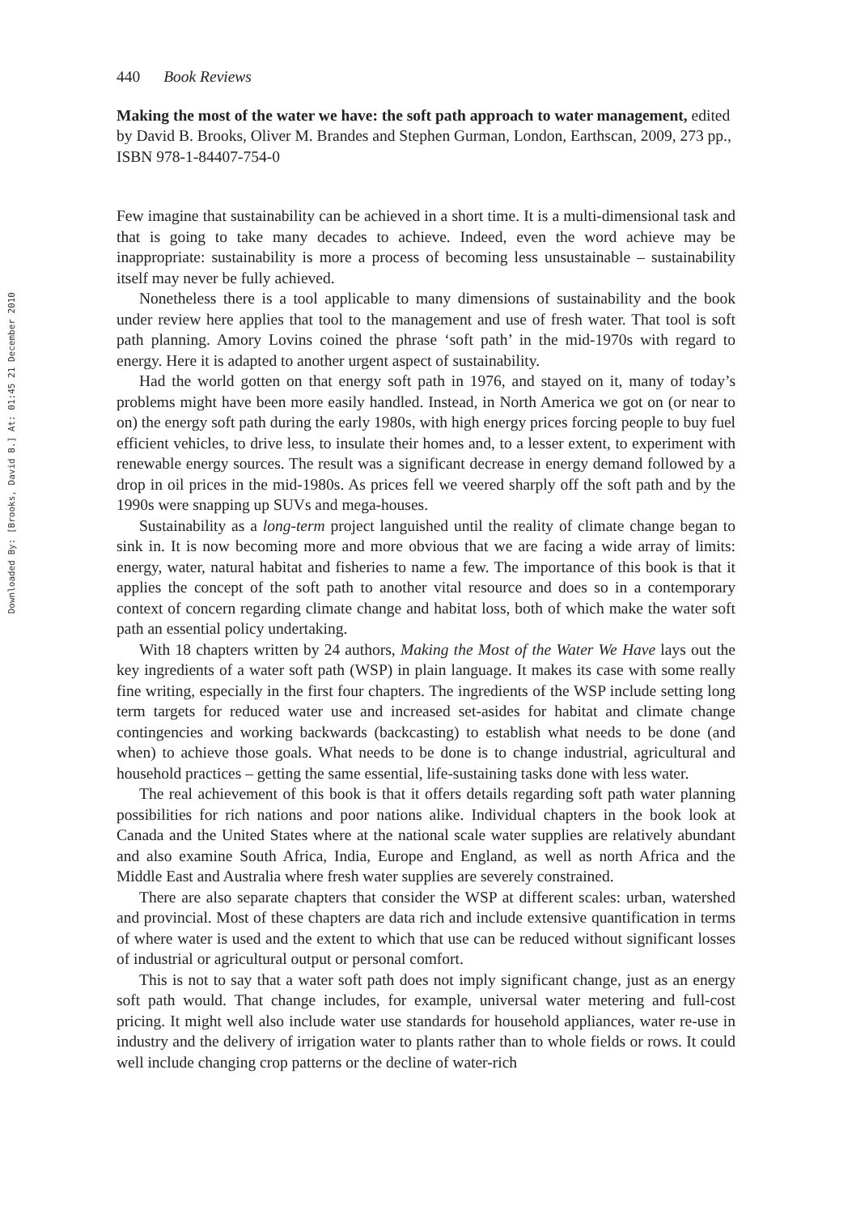Downloaded By: [Brooks, David B.] At: 01:45 21 December 2010
440 Book Reviews
Making the most of the water we have: the soft path approach to water management, edited by David B. Brooks, Oliver M. Brandes and Stephen Gurman, London, Earthscan, 2009, 273 pp., ISBN 978-1-84407-754-0
Few imagine that sustainability can be achieved in a short time. It is a multi-dimensional task and that is going to take many decades to achieve. Indeed, even the word achieve may be inappropriate: sustainability is more a process of becoming less unsustainable – sustainability itself may never be fully achieved.
Nonetheless there is a tool applicable to many dimensions of sustainability and the book under review here applies that tool to the management and use of fresh water. That tool is soft path planning. Amory Lovins coined the phrase ‘soft path’ in the mid-1970s with regard to energy. Here it is adapted to another urgent aspect of sustainability.
Had the world gotten on that energy soft path in 1976, and stayed on it, many of today’s problems might have been more easily handled. Instead, in North America we got on (or near to on) the energy soft path during the early 1980s, with high energy prices forcing people to buy fuel efficient vehicles, to drive less, to insulate their homes and, to a lesser extent, to experiment with renewable energy sources. The result was a significant decrease in energy demand followed by a drop in oil prices in the mid-1980s. As prices fell we veered sharply off the soft path and by the 1990s were snapping up SUVs and mega-houses.
Sustainability as a long-term project languished until the reality of climate change began to sink in. It is now becoming more and more obvious that we are facing a wide array of limits: energy, water, natural habitat and fisheries to name a few. The importance of this book is that it applies the concept of the soft path to another vital resource and does so in a contemporary context of concern regarding climate change and habitat loss, both of which make the water soft path an essential policy undertaking.
With 18 chapters written by 24 authors, Making the Most of the Water We Have lays out the key ingredients of a water soft path (WSP) in plain language. It makes its case with some really fine writing, especially in the first four chapters. The ingredients of the WSP include setting long term targets for reduced water use and increased set-asides for habitat and climate change contingencies and working backwards (backcasting) to establish what needs to be done (and when) to achieve those goals. What needs to be done is to change industrial, agricultural and household practices – getting the same essential, life-sustaining tasks done with less water.
The real achievement of this book is that it offers details regarding soft path water planning possibilities for rich nations and poor nations alike. Individual chapters in the book look at Canada and the United States where at the national scale water supplies are relatively abundant and also examine South Africa, India, Europe and England, as well as north Africa and the Middle East and Australia where fresh water supplies are severely constrained.
There are also separate chapters that consider the WSP at different scales: urban, watershed and provincial. Most of these chapters are data rich and include extensive quantification in terms of where water is used and the extent to which that use can be reduced without significant losses of industrial or agricultural output or personal comfort.
This is not to say that a water soft path does not imply significant change, just as an energy soft path would. That change includes, for example, universal water metering and full-cost pricing. It might well also include water use standards for household appliances, water re-use in industry and the delivery of irrigation water to plants rather than to whole fields or rows. It could well include changing crop patterns or the decline of water-rich